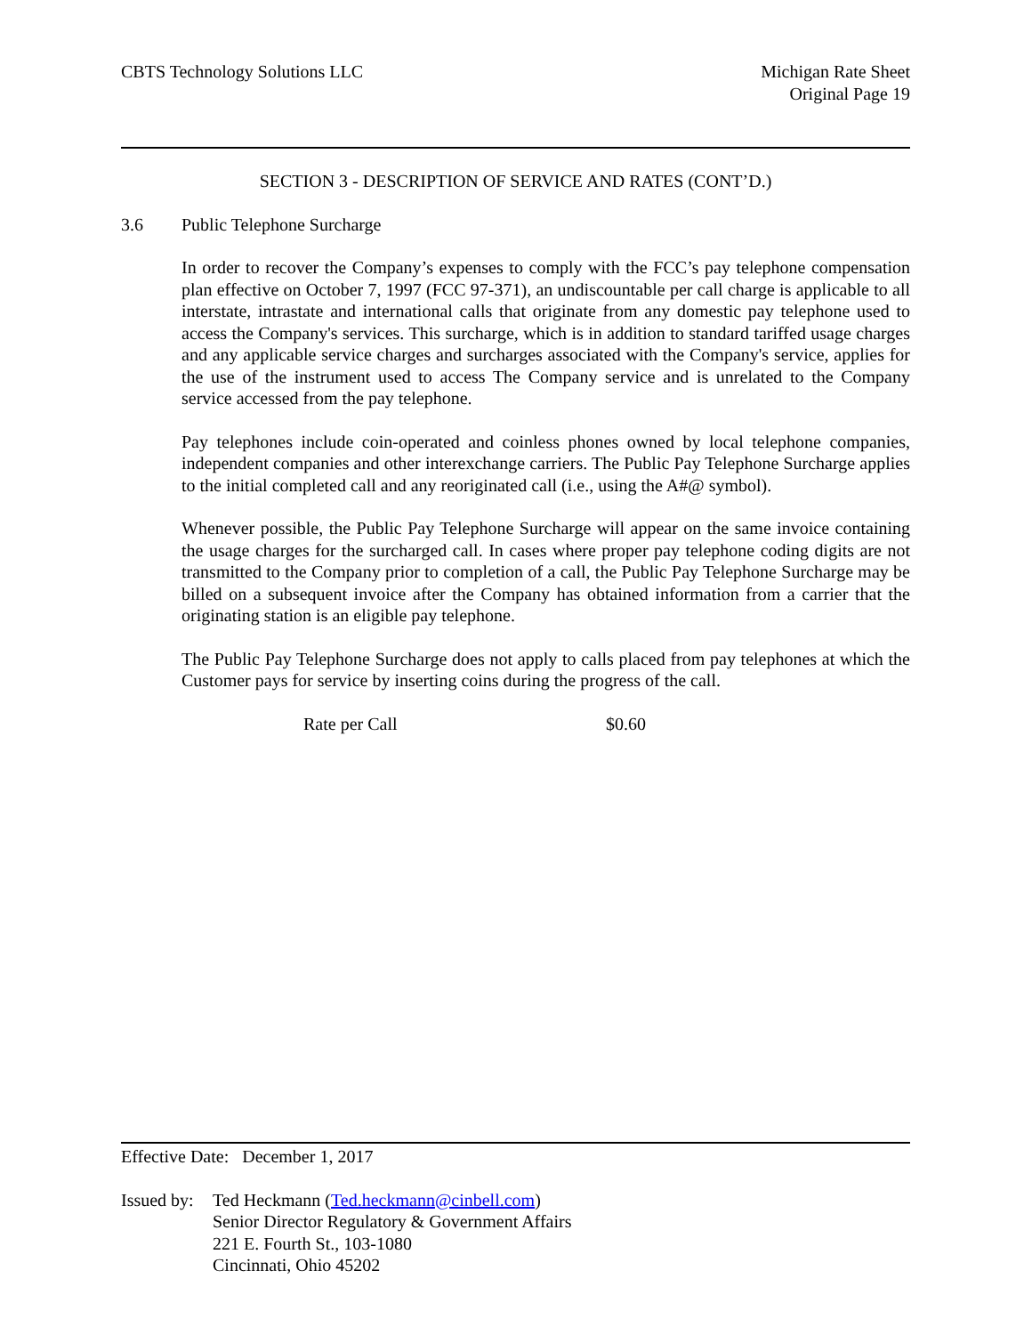CBTS Technology Solutions LLC Michigan Rate Sheet
Original Page 19
SECTION 3 - DESCRIPTION OF SERVICE AND RATES (CONT’D.)
3.6 Public Telephone Surcharge
In order to recover the Company’s expenses to comply with the FCC’s pay telephone compensation plan effective on October 7, 1997 (FCC 97-371), an undiscountable per call charge is applicable to all interstate, intrastate and international calls that originate from any domestic pay telephone used to access the Company's services. This surcharge, which is in addition to standard tariffed usage charges and any applicable service charges and surcharges associated with the Company's service, applies for the use of the instrument used to access The Company service and is unrelated to the Company service accessed from the pay telephone.
Pay telephones include coin-operated and coinless phones owned by local telephone companies, independent companies and other interexchange carriers. The Public Pay Telephone Surcharge applies to the initial completed call and any reoriginated call (i.e., using the A#@ symbol).
Whenever possible, the Public Pay Telephone Surcharge will appear on the same invoice containing the usage charges for the surcharged call. In cases where proper pay telephone coding digits are not transmitted to the Company prior to completion of a call, the Public Pay Telephone Surcharge may be billed on a subsequent invoice after the Company has obtained information from a carrier that the originating station is an eligible pay telephone.
The Public Pay Telephone Surcharge does not apply to calls placed from pay telephones at which the Customer pays for service by inserting coins during the progress of the call.
Rate per Call $0.60
Effective Date: December 1, 2017
Issued by:
Ted Heckmann (Ted.heckmann@cinbell.com)
Senior Director Regulatory & Government Affairs
221 E. Fourth St., 103-1080
Cincinnati, Ohio 45202